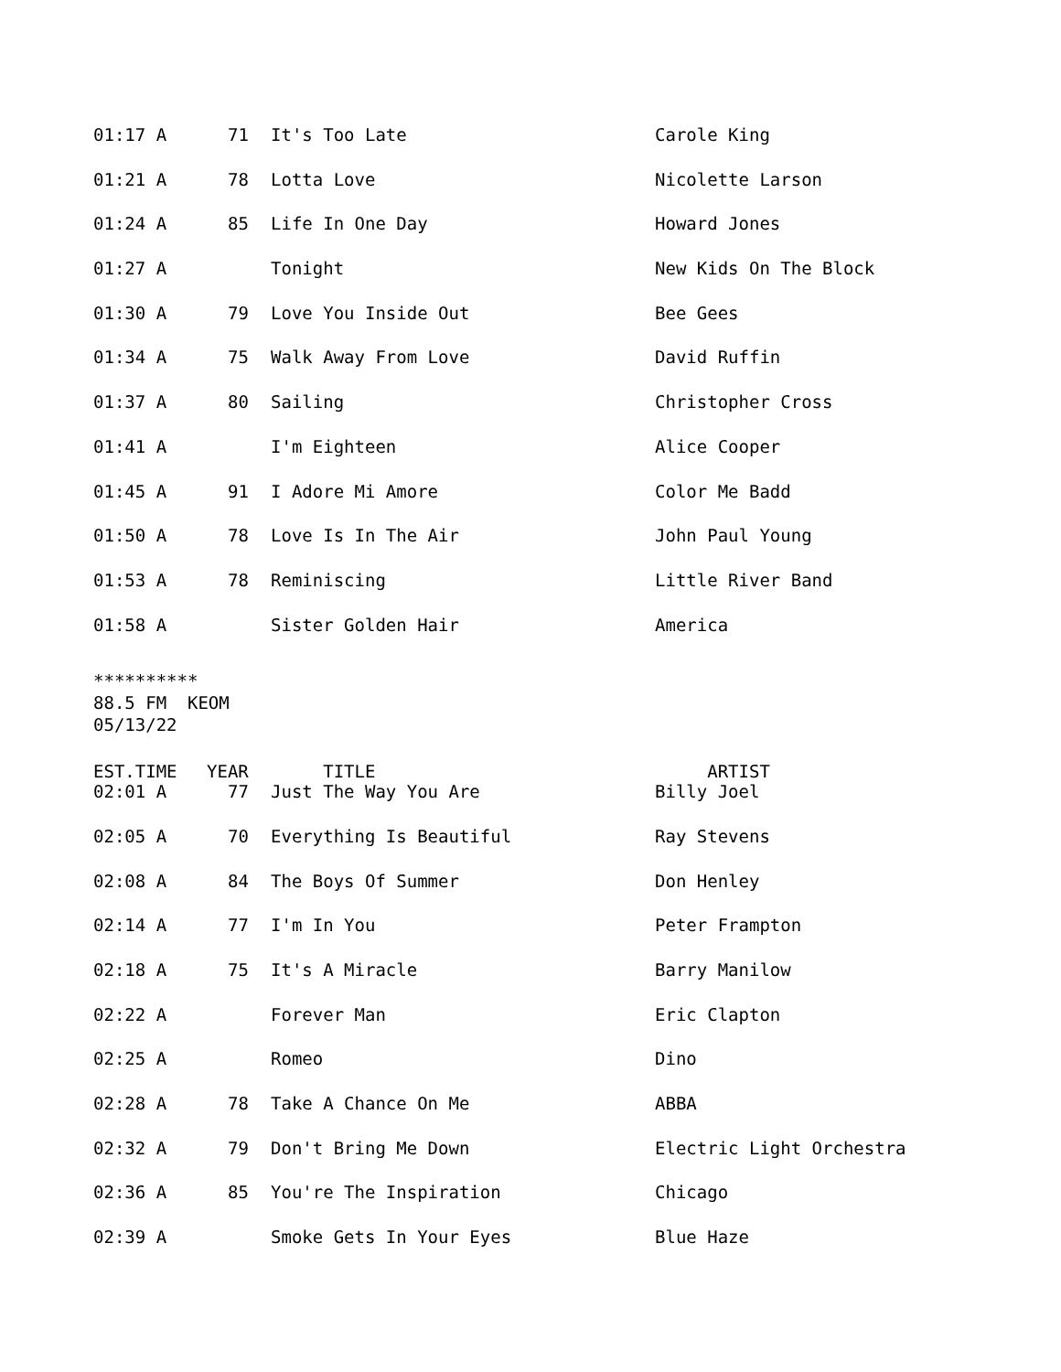| 01:17 A | 71 | It's Too Late | Carole King |
| 01:21 A | 78 | Lotta Love | Nicolette Larson |
| 01:24 A | 85 | Life In One Day | Howard Jones |
| 01:27 A | | Tonight | New Kids On The Block |
| 01:30 A | 79 | Love You Inside Out | Bee Gees |
| 01:34 A | 75 | Walk Away From Love | David Ruffin |
| 01:37 A | 80 | Sailing | Christopher Cross |
| 01:41 A | | I'm Eighteen | Alice Cooper |
| 01:45 A | 91 | I Adore Mi Amore | Color Me Badd |
| 01:50 A | 78 | Love Is In The Air | John Paul Young |
| 01:53 A | 78 | Reminiscing | Little River Band |
| 01:58 A | | Sister Golden Hair | America |
********** 88.5 FM KEOM 05/13/22
| EST.TIME | YEAR | TITLE | ARTIST |
| --- | --- | --- | --- |
| 02:01 A | 77 | Just The Way You Are | Billy Joel |
| 02:05 A | 70 | Everything Is Beautiful | Ray Stevens |
| 02:08 A | 84 | The Boys Of Summer | Don Henley |
| 02:14 A | 77 | I'm In You | Peter Frampton |
| 02:18 A | 75 | It's A Miracle | Barry Manilow |
| 02:22 A | | Forever Man | Eric Clapton |
| 02:25 A | | Romeo | Dino |
| 02:28 A | 78 | Take A Chance On Me | ABBA |
| 02:32 A | 79 | Don't Bring Me Down | Electric Light Orchestra |
| 02:36 A | 85 | You're The Inspiration | Chicago |
| 02:39 A | | Smoke Gets In Your Eyes | Blue Haze |